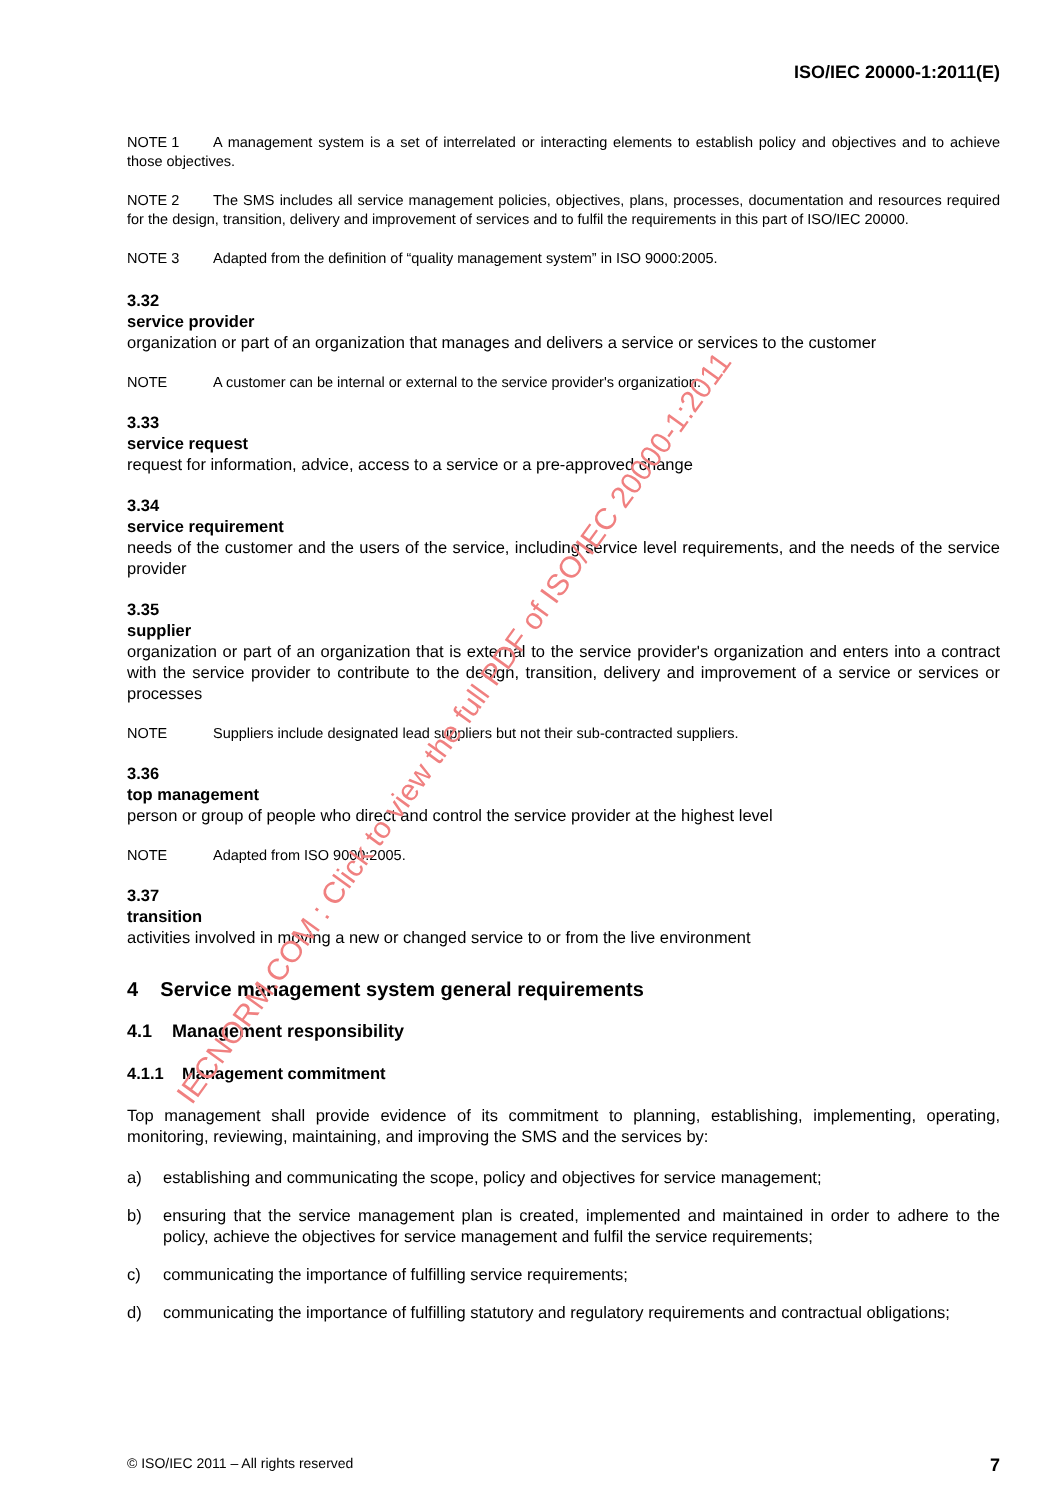ISO/IEC 20000-1:2011(E)
NOTE 1 A management system is a set of interrelated or interacting elements to establish policy and objectives and to achieve those objectives.
NOTE 2 The SMS includes all service management policies, objectives, plans, processes, documentation and resources required for the design, transition, delivery and improvement of services and to fulfil the requirements in this part of ISO/IEC 20000.
NOTE 3 Adapted from the definition of “quality management system” in ISO 9000:2005.
3.32
service provider
organization or part of an organization that manages and delivers a service or services to the customer
NOTE A customer can be internal or external to the service provider's organization.
3.33
service request
request for information, advice, access to a service or a pre-approved change
3.34
service requirement
needs of the customer and the users of the service, including service level requirements, and the needs of the service provider
3.35
supplier
organization or part of an organization that is external to the service provider's organization and enters into a contract with the service provider to contribute to the design, transition, delivery and improvement of a service or services or processes
NOTE Suppliers include designated lead suppliers but not their sub-contracted suppliers.
3.36
top management
person or group of people who direct and control the service provider at the highest level
NOTE Adapted from ISO 9000:2005.
3.37
transition
activities involved in moving a new or changed service to or from the live environment
4 Service management system general requirements
4.1 Management responsibility
4.1.1 Management commitment
Top management shall provide evidence of its commitment to planning, establishing, implementing, operating, monitoring, reviewing, maintaining, and improving the SMS and the services by:
a) establishing and communicating the scope, policy and objectives for service management;
b) ensuring that the service management plan is created, implemented and maintained in order to adhere to the policy, achieve the objectives for service management and fulfil the service requirements;
c) communicating the importance of fulfilling service requirements;
d) communicating the importance of fulfilling statutory and regulatory requirements and contractual obligations;
IECNORM.COM : Click to view the full PDF of ISO/IEC 20000-1:2011
© ISO/IEC 2011 – All rights reserved 7